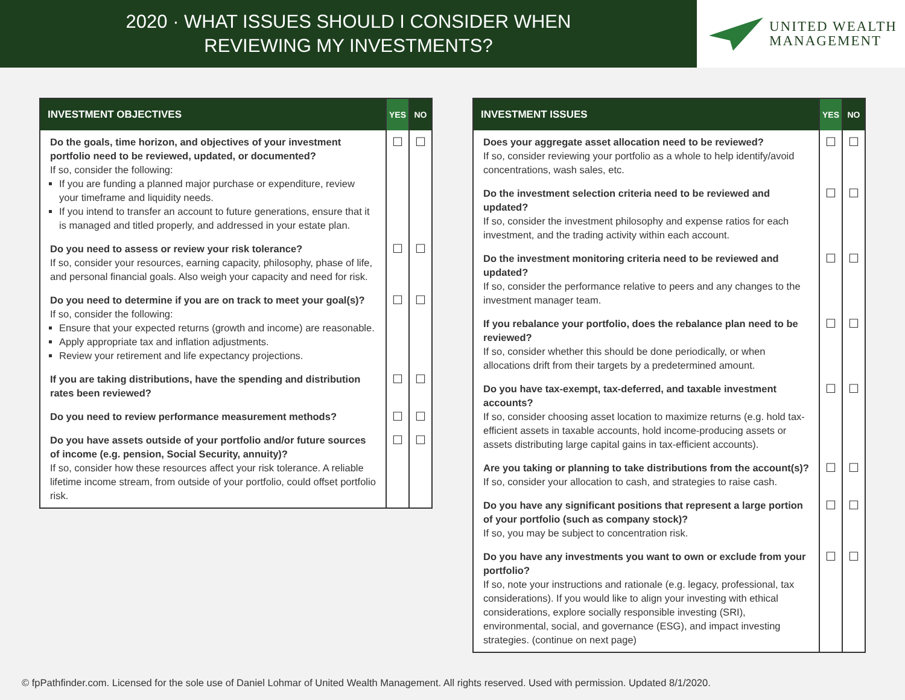2020 · WHAT ISSUES SHOULD I CONSIDER WHEN
REVIEWING MY INVESTMENTS?
UNITED WEALTH
MANAGEMENT
| INVESTMENT OBJECTIVES | YES | NO |
| --- | --- | --- |
| Do the goals, time horizon, and objectives of your investment portfolio need to be reviewed, updated, or documented? If so, consider the following: If you are funding a planned major purchase or expenditure, review your timeframe and liquidity needs. If you intend to transfer an account to future generations, ensure that it is managed and titled properly, and addressed in your estate plan. | ☐ | ☐ |
| Do you need to assess or review your risk tolerance? If so, consider your resources, earning capacity, philosophy, phase of life, and personal financial goals. Also weigh your capacity and need for risk. | ☐ | ☐ |
| Do you need to determine if you are on track to meet your goal(s)? If so, consider the following: Ensure that your expected returns (growth and income) are reasonable. Apply appropriate tax and inflation adjustments. Review your retirement and life expectancy projections. | ☐ | ☐ |
| If you are taking distributions, have the spending and distribution rates been reviewed? | ☐ | ☐ |
| Do you need to review performance measurement methods? | ☐ | ☐ |
| Do you have assets outside of your portfolio and/or future sources of income (e.g. pension, Social Security, annuity)? If so, consider how these resources affect your risk tolerance. A reliable lifetime income stream, from outside of your portfolio, could offset portfolio risk. | ☐ | ☐ |
| INVESTMENT ISSUES | YES | NO |
| --- | --- | --- |
| Does your aggregate asset allocation need to be reviewed? If so, consider reviewing your portfolio as a whole to help identify/avoid concentrations, wash sales, etc. | ☐ | ☐ |
| Do the investment selection criteria need to be reviewed and updated? If so, consider the investment philosophy and expense ratios for each investment, and the trading activity within each account. | ☐ | ☐ |
| Do the investment monitoring criteria need to be reviewed and updated? If so, consider the performance relative to peers and any changes to the investment manager team. | ☐ | ☐ |
| If you rebalance your portfolio, does the rebalance plan need to be reviewed? If so, consider whether this should be done periodically, or when allocations drift from their targets by a predetermined amount. | ☐ | ☐ |
| Do you have tax-exempt, tax-deferred, and taxable investment accounts? If so, consider choosing asset location to maximize returns (e.g. hold tax-efficient assets in taxable accounts, hold income-producing assets or assets distributing large capital gains in tax-efficient accounts). | ☐ | ☐ |
| Are you taking or planning to take distributions from the account(s)? If so, consider your allocation to cash, and strategies to raise cash. | ☐ | ☐ |
| Do you have any significant positions that represent a large portion of your portfolio (such as company stock)? If so, you may be subject to concentration risk. | ☐ | ☐ |
| Do you have any investments you want to own or exclude from your portfolio? If so, note your instructions and rationale (e.g. legacy, professional, tax considerations). If you would like to align your investing with ethical considerations, explore socially responsible investing (SRI), environmental, social, and governance (ESG), and impact investing strategies. (continue on next page) | ☐ | ☐ |
© fpPathfinder.com. Licensed for the sole use of Daniel Lohmar of United Wealth Management. All rights reserved. Used with permission. Updated 8/1/2020.